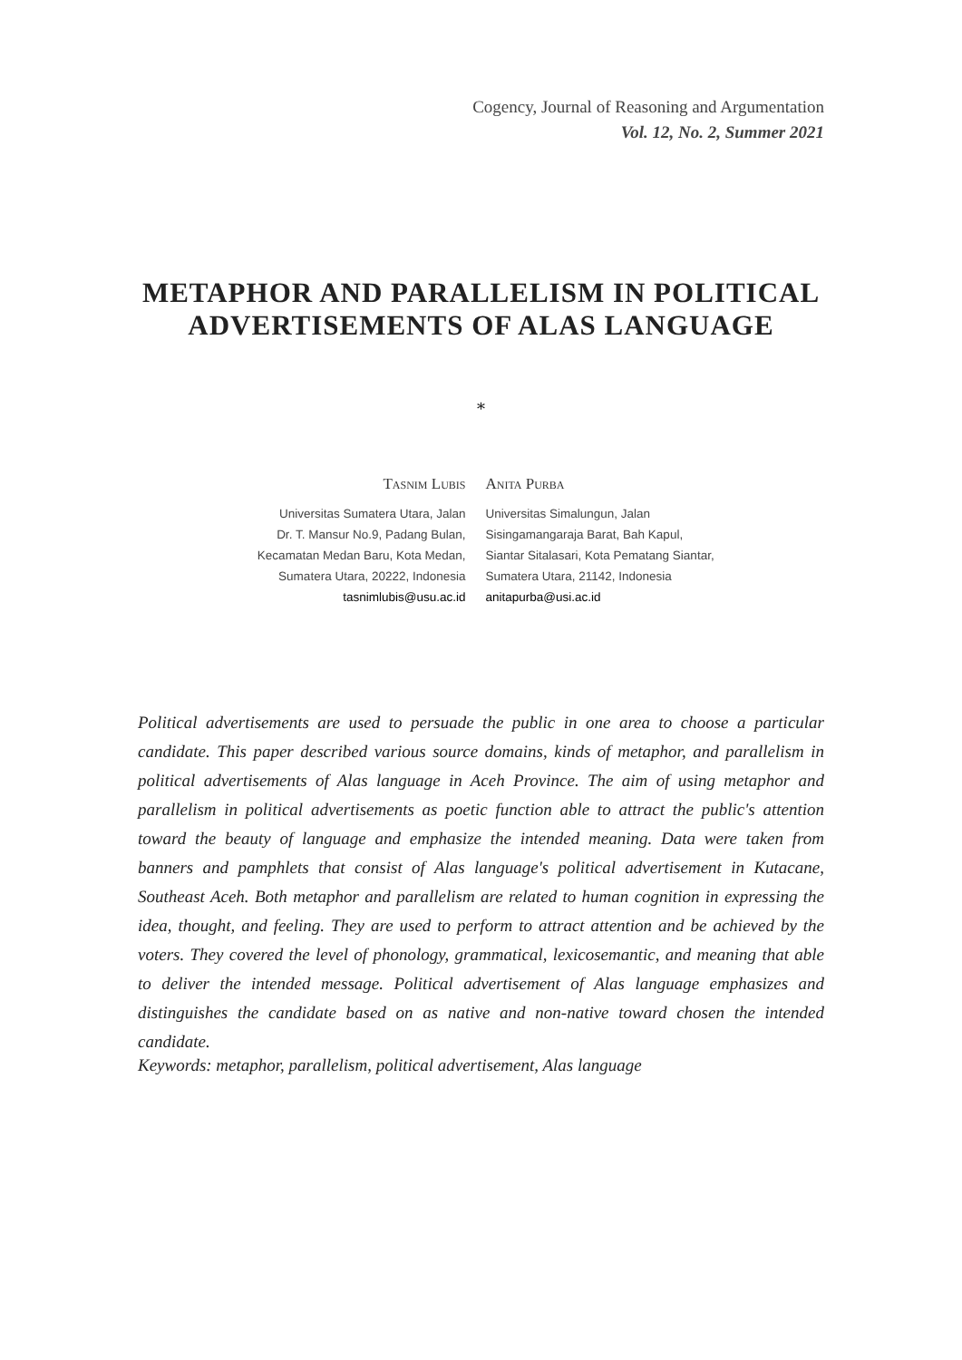Cogency, Journal of Reasoning and Argumentation
Vol. 12, No. 2, Summer 2021
METAPHOR AND PARALLELISM IN POLITICAL
ADVERTISEMENTS OF ALAS LANGUAGE
*
Tasnim Lubis
Universitas Sumatera Utara, Jalan
Dr. T. Mansur No.9, Padang Bulan,
Kecamatan Medan Baru, Kota Medan,
Sumatera Utara, 20222, Indonesia
tasnimlubis@usu.ac.id
Anita Purba
Universitas Simalungun, Jalan
Sisingamangaraja Barat, Bah Kapul,
Siantar Sitalasari, Kota Pematang Siantar,
Sumatera Utara, 21142, Indonesia
anitapurba@usi.ac.id
Political advertisements are used to persuade the public in one area to choose a particular candidate. This paper described various source domains, kinds of metaphor, and parallelism in political advertisements of Alas language in Aceh Province. The aim of using metaphor and parallelism in political advertisements as poetic function able to attract the public's attention toward the beauty of language and emphasize the intended meaning. Data were taken from banners and pamphlets that consist of Alas language's political advertisement in Kutacane, Southeast Aceh. Both metaphor and parallelism are related to human cognition in expressing the idea, thought, and feeling. They are used to perform to attract attention and be achieved by the voters. They covered the level of phonology, grammatical, lexicosemantic, and meaning that able to deliver the intended message. Political advertisement of Alas language emphasizes and distinguishes the candidate based on as native and non-native toward chosen the intended candidate.
Keywords: metaphor, parallelism, political advertisement, Alas language